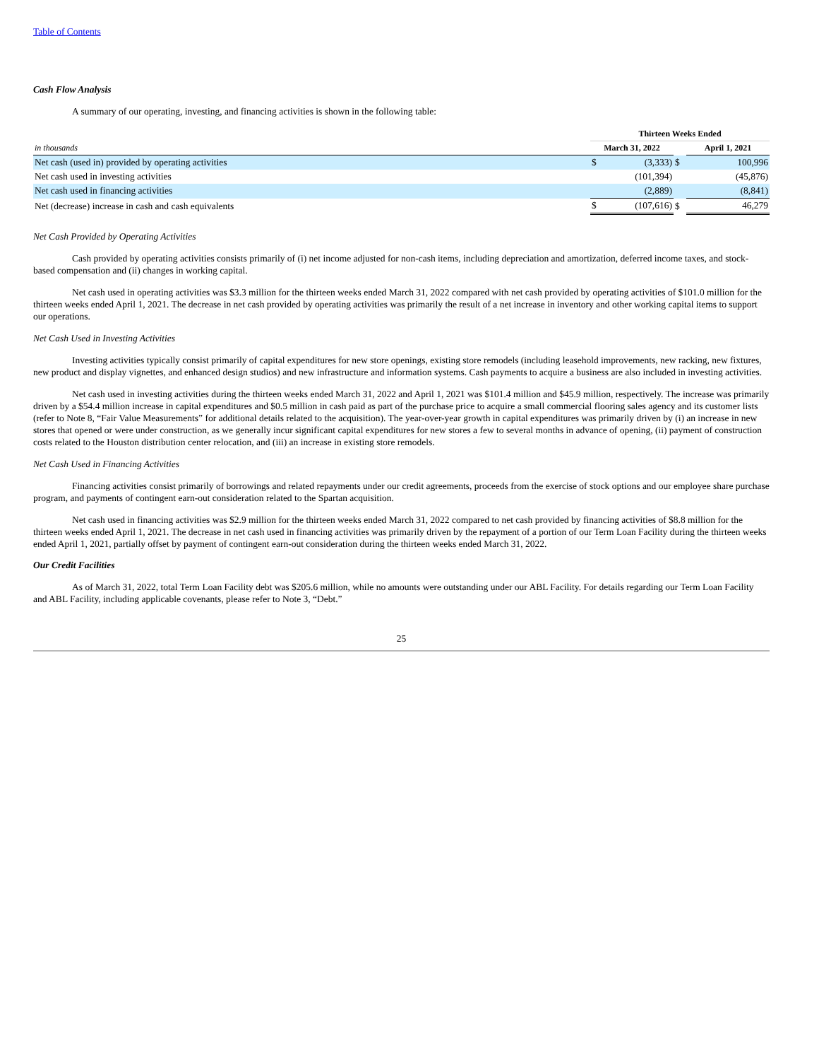Table of Contents
Cash Flow Analysis
A summary of our operating, investing, and financing activities is shown in the following table:
| | Thirteen Weeks Ended | | | | |
| --- | --- | --- | --- | --- | --- |
| in thousands | March 31, 2022 | | | April 1, 2021 | |
| Net cash (used in) provided by operating activities | $ | (3,333) | $ | | 100,996 |
| Net cash used in investing activities | | (101,394) | | | (45,876) |
| Net cash used in financing activities | | (2,889) | | | (8,841) |
| Net (decrease) increase in cash and cash equivalents | $ | (107,616) | $ | | 46,279 |
Net Cash Provided by Operating Activities
Cash provided by operating activities consists primarily of (i) net income adjusted for non-cash items, including depreciation and amortization, deferred income taxes, and stock-based compensation and (ii) changes in working capital.
Net cash used in operating activities was $3.3 million for the thirteen weeks ended March 31, 2022 compared with net cash provided by operating activities of $101.0 million for the thirteen weeks ended April 1, 2021. The decrease in net cash provided by operating activities was primarily the result of a net increase in inventory and other working capital items to support our operations.
Net Cash Used in Investing Activities
Investing activities typically consist primarily of capital expenditures for new store openings, existing store remodels (including leasehold improvements, new racking, new fixtures, new product and display vignettes, and enhanced design studios) and new infrastructure and information systems. Cash payments to acquire a business are also included in investing activities.
Net cash used in investing activities during the thirteen weeks ended March 31, 2022 and April 1, 2021 was $101.4 million and $45.9 million, respectively. The increase was primarily driven by a $54.4 million increase in capital expenditures and $0.5 million in cash paid as part of the purchase price to acquire a small commercial flooring sales agency and its customer lists (refer to Note 8, “Fair Value Measurements” for additional details related to the acquisition). The year-over-year growth in capital expenditures was primarily driven by (i) an increase in new stores that opened or were under construction, as we generally incur significant capital expenditures for new stores a few to several months in advance of opening, (ii) payment of construction costs related to the Houston distribution center relocation, and (iii) an increase in existing store remodels.
Net Cash Used in Financing Activities
Financing activities consist primarily of borrowings and related repayments under our credit agreements, proceeds from the exercise of stock options and our employee share purchase program, and payments of contingent earn-out consideration related to the Spartan acquisition.
Net cash used in financing activities was $2.9 million for the thirteen weeks ended March 31, 2022 compared to net cash provided by financing activities of $8.8 million for the thirteen weeks ended April 1, 2021. The decrease in net cash used in financing activities was primarily driven by the repayment of a portion of our Term Loan Facility during the thirteen weeks ended April 1, 2021, partially offset by payment of contingent earn-out consideration during the thirteen weeks ended March 31, 2022.
Our Credit Facilities
As of March 31, 2022, total Term Loan Facility debt was $205.6 million, while no amounts were outstanding under our ABL Facility. For details regarding our Term Loan Facility and ABL Facility, including applicable covenants, please refer to Note 3, “Debt.”
25